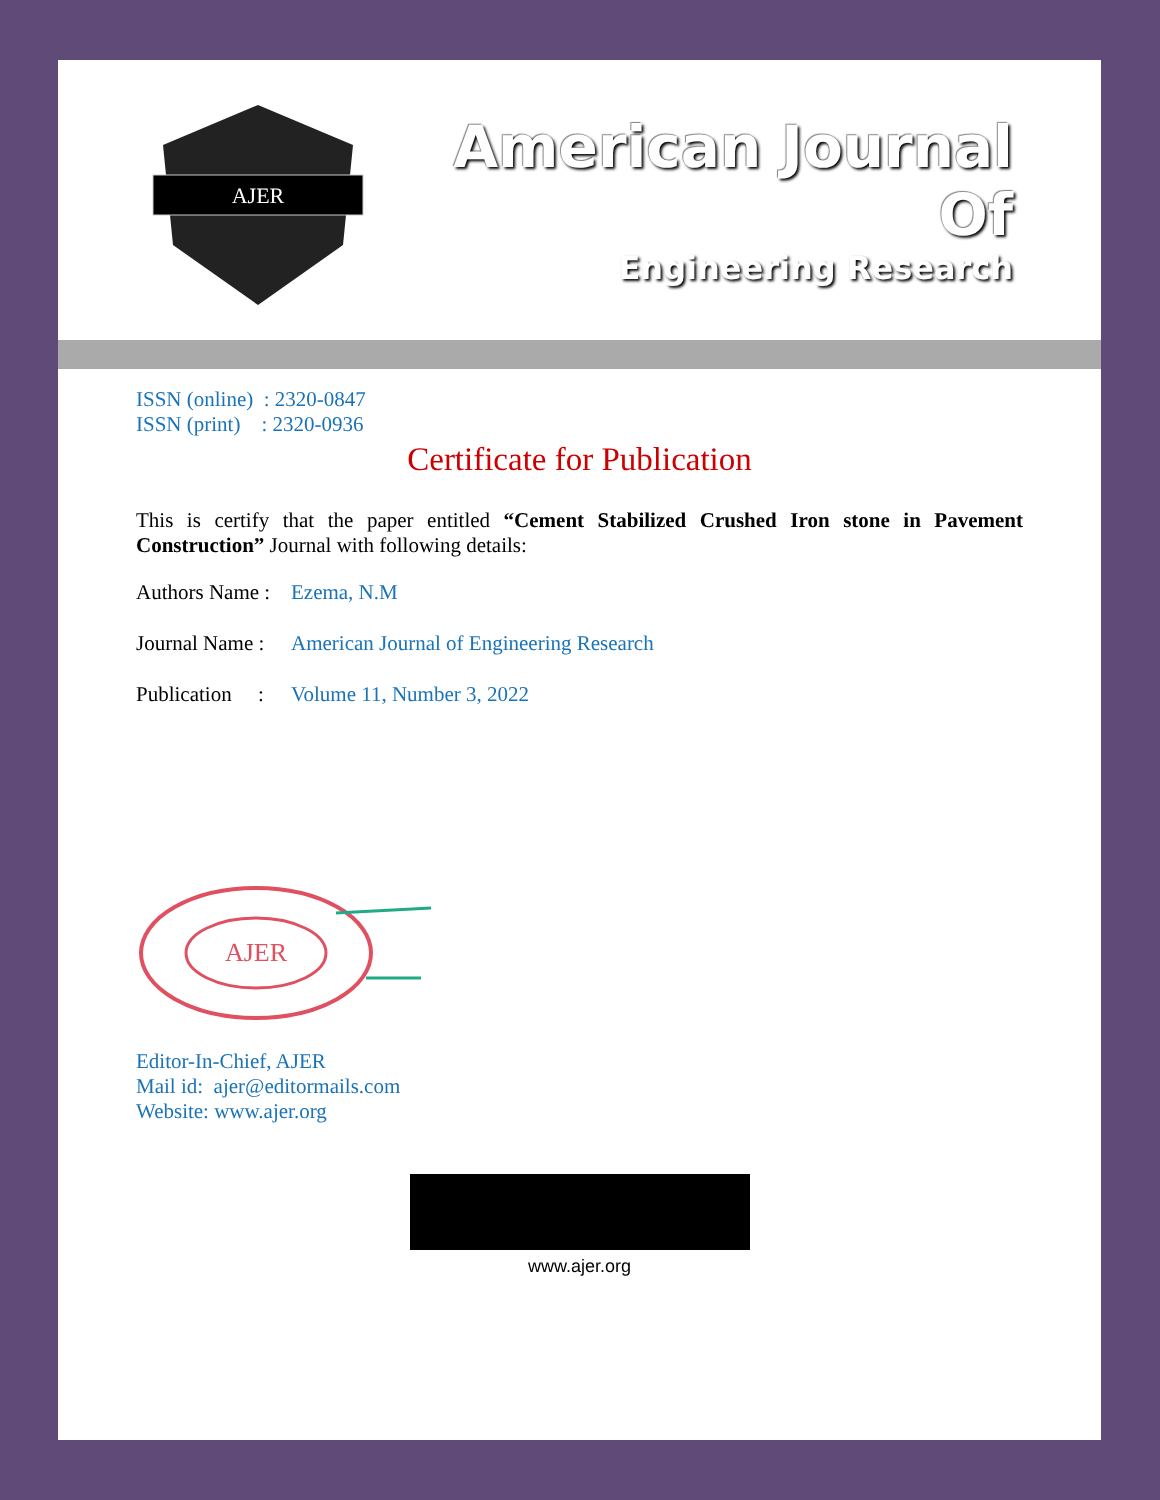AJER
American Journal Of
Engineering Research
ISSN (online) : 2320-0847
ISSN (print) : 2320-0936
Certificate for Publication
This is certify that the paper entitled “Cement Stabilized Crushed Iron stone in Pavement Construction” Journal with following details:
Authors Name : Ezema, N.M
Journal Name : American Journal of Engineering Research
Publication : Volume 11, Number 3, 2022
AJER
Editor-In-Chief, AJER
Mail id: ajer@editormails.com
Website: www.ajer.org
www.ajer.org